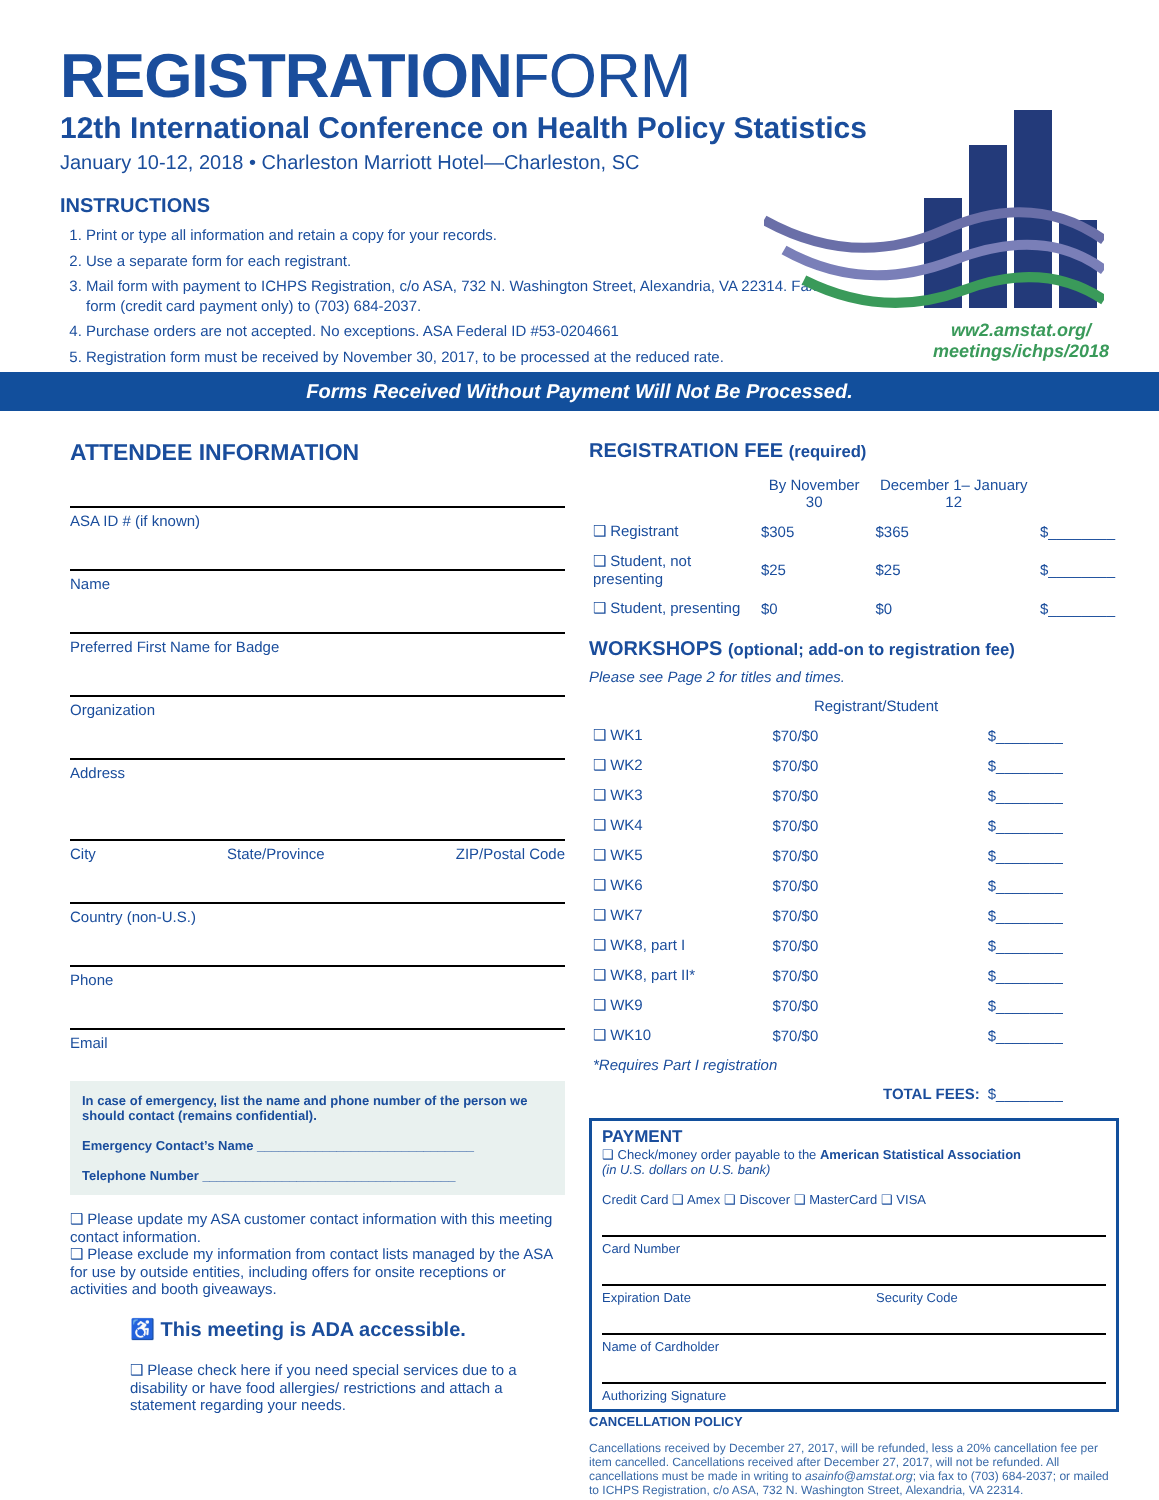REGISTRATIONFORM
12th International Conference on Health Policy Statistics
January 10-12, 2018 • Charleston Marriott Hotel—Charleston, SC
INSTRUCTIONS
1. Print or type all information and retain a copy for your records.
2. Use a separate form for each registrant.
3. Mail form with payment to ICHPS Registration, c/o ASA, 732 N. Washington Street, Alexandria, VA 22314. Fax form (credit card payment only) to (703) 684-2037.
4. Purchase orders are not accepted. No exceptions. ASA Federal ID #53-0204661
5. Registration form must be received by November 30, 2017, to be processed at the reduced rate.
ww2.amstat.org/
meetings/ichps/2018
Forms Received Without Payment Will Not Be Processed.
ATTENDEE INFORMATION
ASA ID # (if known)
Name
Preferred First Name for Badge
Organization
Address
City State/Province ZIP/Postal Code
Country (non-U.S.)
Phone
Email
In case of emergency, list the name and phone number of the person we should contact (remains confidential).
Emergency Contact’s Name ______________________________
Telephone Number ___________________________________
❑ Please update my ASA customer contact information with this meeting contact information.
❑ Please exclude my information from contact lists managed by the ASA for use by outside entities, including offers for onsite receptions or activities and booth giveaways.
♿ This meeting is ADA accessible.
❑ Please check here if you need special services due to a disability or have food allergies/ restrictions and attach a statement regarding your needs.
REGISTRATION FEE (required)
| | By November 30 | December 1– January 12 | |
| --- | --- | --- | --- |
| ❑ Registrant | $305 | $365 | $________ |
| ❑ Student, not presenting | $25 | $25 | $________ |
| ❑ Student, presenting | $0 | $0 | $________ |
WORKSHOPS (optional; add-on to registration fee)
Please see Page 2 for titles and times.
| | Registrant/Student | |
| --- | --- | --- |
| ❑ WK1 | $70/$0 | $________ |
| ❑ WK2 | $70/$0 | $________ |
| ❑ WK3 | $70/$0 | $________ |
| ❑ WK4 | $70/$0 | $________ |
| ❑ WK5 | $70/$0 | $________ |
| ❑ WK6 | $70/$0 | $________ |
| ❑ WK7 | $70/$0 | $________ |
| ❑ WK8, part I | $70/$0 | $________ |
| ❑ WK8, part II* | $70/$0 | $________ |
| ❑ WK9 | $70/$0 | $________ |
| ❑ WK10 | $70/$0 | $________ |
| *Requires Part I registration | | |
| | TOTAL FEES: | $________ |
PAYMENT
❑ Check/money order payable to the American Statistical Association
(in U.S. dollars on U.S. bank)
Credit Card ❑ Amex ❑ Discover ❑ MasterCard ❑ VISA
Card Number
Expiration Date Security Code
Name of Cardholder
Authorizing Signature
CANCELLATION POLICY
Cancellations received by December 27, 2017, will be refunded, less a 20% cancellation fee per item cancelled. Cancellations received after December 27, 2017, will not be refunded. All cancellations must be made in writing to asainfo@amstat.org; via fax to (703) 684-2037; or mailed to ICHPS Registration, c/o ASA, 732 N. Washington Street, Alexandria, VA 22314.